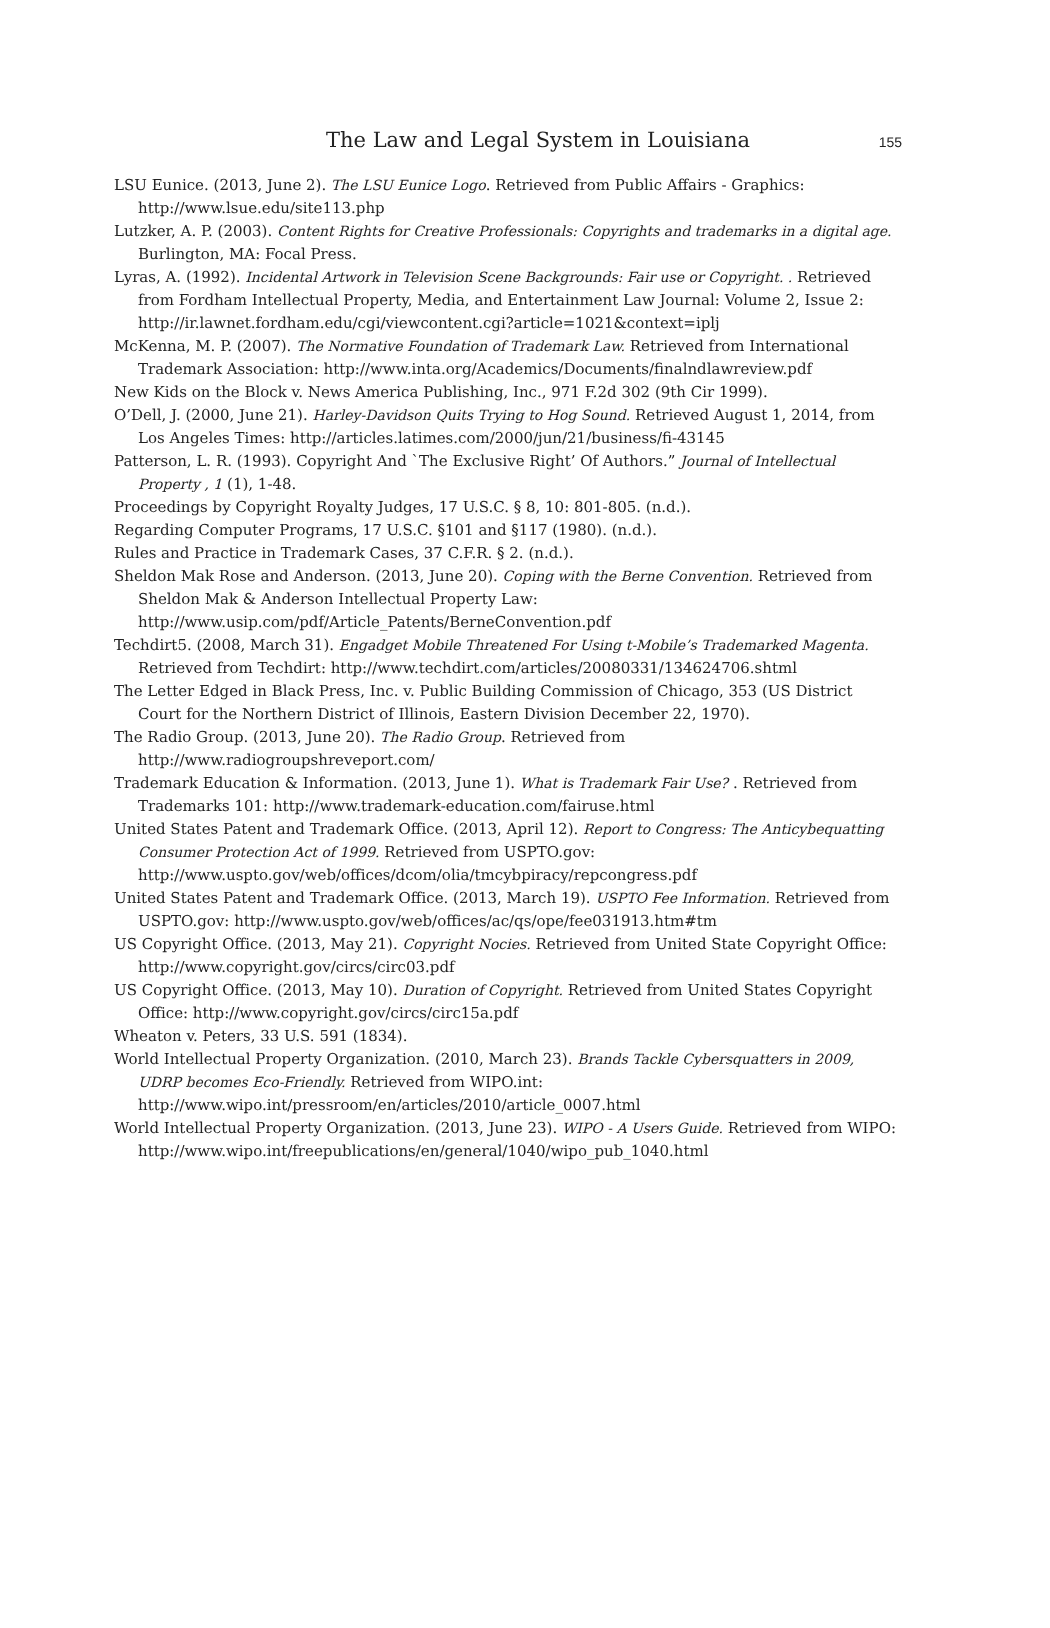The Law and Legal System in Louisiana 155
LSU Eunice. (2013, June 2). The LSU Eunice Logo. Retrieved from Public Affairs - Graphics: http://www.lsue.edu/site113.php
Lutzker, A. P. (2003). Content Rights for Creative Professionals: Copyrights and trademarks in a digital age. Burlington, MA: Focal Press.
Lyras, A. (1992). Incidental Artwork in Television Scene Backgrounds: Fair use or Copyright. . Retrieved from Fordham Intellectual Property, Media, and Entertainment Law Journal: Volume 2, Issue 2: http://ir.lawnet.fordham.edu/cgi/viewcontent.cgi?article=1021&context=iplj
McKenna, M. P. (2007). The Normative Foundation of Trademark Law. Retrieved from International Trademark Association: http://www.inta.org/Academics/Documents/finalndlawreview.pdf
New Kids on the Block v. News America Publishing, Inc., 971 F.2d 302 (9th Cir 1999).
O’Dell, J. (2000, June 21). Harley-Davidson Quits Trying to Hog Sound. Retrieved August 1, 2014, from Los Angeles Times: http://articles.latimes.com/2000/jun/21/business/fi-43145
Patterson, L. R. (1993). Copyright And `The Exclusive Right’ Of Authors.” Journal of Intellectual Property , 1 (1), 1-48.
Proceedings by Copyright Royalty Judges, 17 U.S.C. § 8, 10: 801-805. (n.d.).
Regarding Computer Programs, 17 U.S.C. §101 and §117 (1980). (n.d.).
Rules and Practice in Trademark Cases, 37 C.F.R. § 2. (n.d.).
Sheldon Mak Rose and Anderson. (2013, June 20). Coping with the Berne Convention. Retrieved from Sheldon Mak & Anderson Intellectual Property Law: http://www.usip.com/pdf/Article_Patents/BerneConvention.pdf
Techdirt5. (2008, March 31). Engadget Mobile Threatened For Using t-Mobile’s Trademarked Magenta. Retrieved from Techdirt: http://www.techdirt.com/articles/20080331/134624706.shtml
The Letter Edged in Black Press, Inc. v. Public Building Commission of Chicago, 353 (US District Court for the Northern District of Illinois, Eastern Division December 22, 1970).
The Radio Group. (2013, June 20). The Radio Group. Retrieved from http://www.radiogroupshreveport.com/
Trademark Education & Information. (2013, June 1). What is Trademark Fair Use? . Retrieved from Trademarks 101: http://www.trademark-education.com/fairuse.html
United States Patent and Trademark Office. (2013, April 12). Report to Congress: The Anticybequatting Consumer Protection Act of 1999. Retrieved from USPTO.gov: http://www.uspto.gov/web/offices/dcom/olia/tmcybpiracy/repcongress.pdf
United States Patent and Trademark Office. (2013, March 19). USPTO Fee Information. Retrieved from USPTO.gov: http://www.uspto.gov/web/offices/ac/qs/ope/fee031913.htm#tm
US Copyright Office. (2013, May 21). Copyright Nocies. Retrieved from United State Copyright Office: http://www.copyright.gov/circs/circ03.pdf
US Copyright Office. (2013, May 10). Duration of Copyright. Retrieved from United States Copyright Office: http://www.copyright.gov/circs/circ15a.pdf
Wheaton v. Peters, 33 U.S. 591 (1834).
World Intellectual Property Organization. (2010, March 23). Brands Tackle Cybersquatters in 2009, UDRP becomes Eco-Friendly. Retrieved from WIPO.int: http://www.wipo.int/pressroom/en/articles/2010/article_0007.html
World Intellectual Property Organization. (2013, June 23). WIPO - A Users Guide. Retrieved from WIPO: http://www.wipo.int/freepublications/en/general/1040/wipo_pub_1040.html